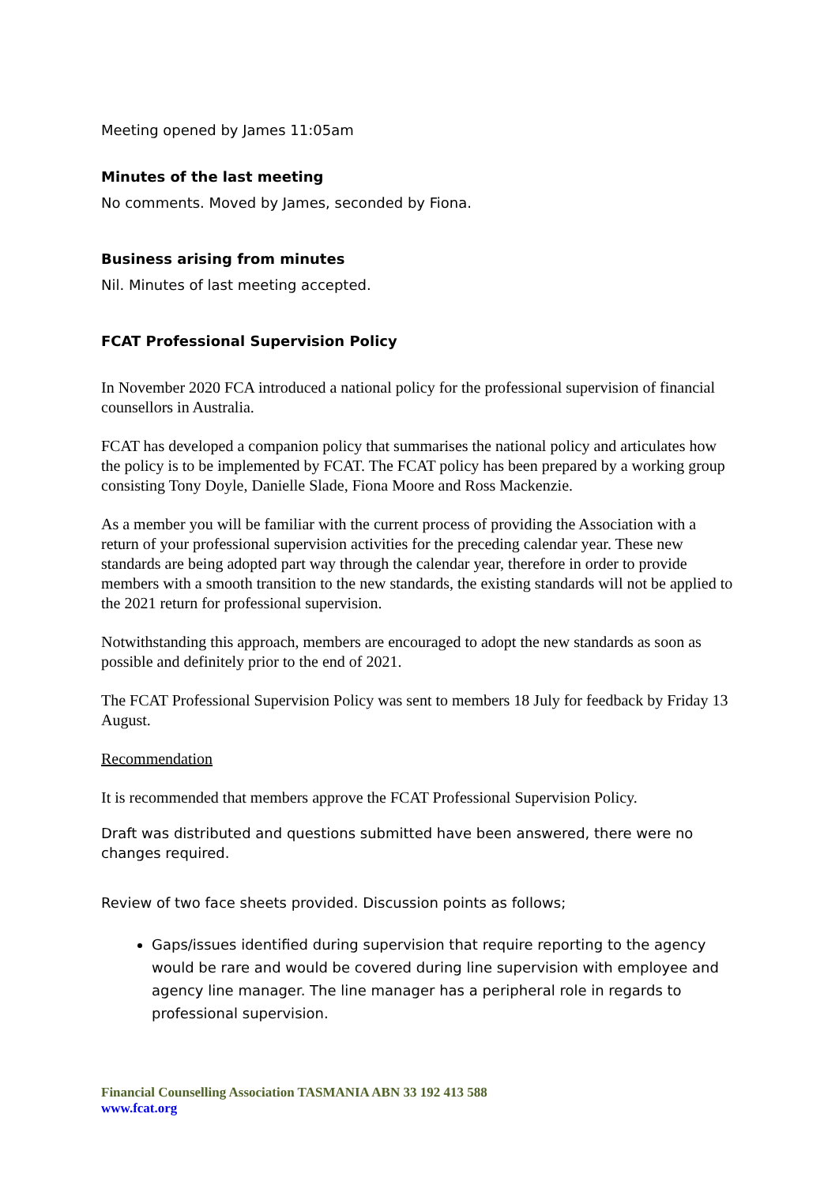Meeting opened by James 11:05am
Minutes of the last meeting
No comments. Moved by James, seconded by Fiona.
Business arising from minutes
Nil. Minutes of last meeting accepted.
FCAT Professional Supervision Policy
In November 2020 FCA introduced a national policy for the professional supervision of financial counsellors in Australia.
FCAT has developed a companion policy that summarises the national policy and articulates how the policy is to be implemented by FCAT. The FCAT policy has been prepared by a working group consisting Tony Doyle, Danielle Slade, Fiona Moore and Ross Mackenzie.
As a member you will be familiar with the current process of providing the Association with a return of your professional supervision activities for the preceding calendar year. These new standards are being adopted part way through the calendar year, therefore in order to provide members with a smooth transition to the new standards, the existing standards will not be applied to the 2021 return for professional supervision.
Notwithstanding this approach, members are encouraged to adopt the new standards as soon as possible and definitely prior to the end of 2021.
The FCAT Professional Supervision Policy was sent to members 18 July for feedback by Friday 13 August.
Recommendation
It is recommended that members approve the FCAT Professional Supervision Policy.
Draft was distributed and questions submitted have been answered, there were no changes required.
Review of two face sheets provided. Discussion points as follows;
Gaps/issues identified during supervision that require reporting to the agency would be rare and would be covered during line supervision with employee and agency line manager. The line manager has a peripheral role in regards to professional supervision.
Financial Counselling Association TASMANIA ABN 33 192 413 588
www.fcat.org